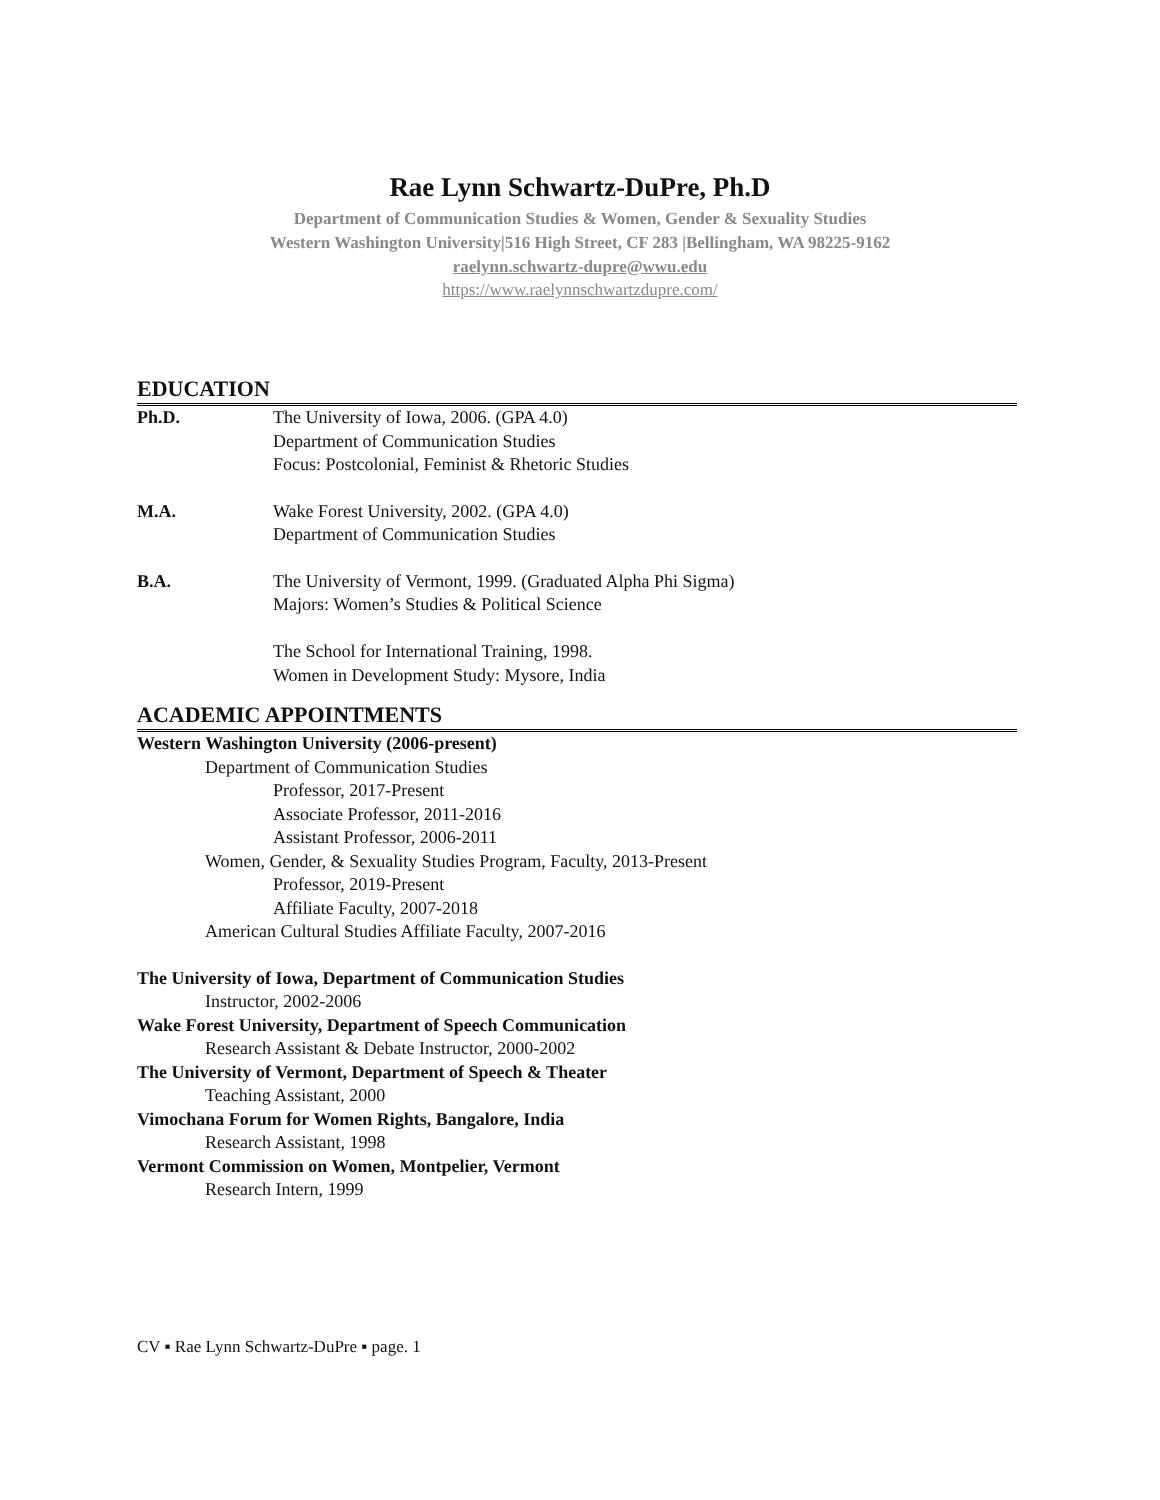Rae Lynn Schwartz-DuPre, Ph.D
Department of Communication Studies & Women, Gender & Sexuality Studies
Western Washington University|516 High Street, CF 283 |Bellingham, WA 98225-9162
raelynn.schwartz-dupre@wwu.edu
https://www.raelynnschwartzdupre.com/
EDUCATION
Ph.D. The University of Iowa, 2006. (GPA 4.0)
Department of Communication Studies
Focus: Postcolonial, Feminist & Rhetoric Studies
M.A. Wake Forest University, 2002. (GPA 4.0)
Department of Communication Studies
B.A. The University of Vermont, 1999. (Graduated Alpha Phi Sigma)
Majors: Women’s Studies & Political Science
The School for International Training, 1998.
Women in Development Study: Mysore, India
ACADEMIC APPOINTMENTS
Western Washington University (2006-present)
Department of Communication Studies
Professor, 2017-Present
Associate Professor, 2011-2016
Assistant Professor, 2006-2011
Women, Gender, & Sexuality Studies Program, Faculty, 2013-Present
Professor, 2019-Present
Affiliate Faculty, 2007-2018
American Cultural Studies Affiliate Faculty, 2007-2016
The University of Iowa, Department of Communication Studies
Instructor, 2002-2006
Wake Forest University, Department of Speech Communication
Research Assistant & Debate Instructor, 2000-2002
The University of Vermont, Department of Speech & Theater
Teaching Assistant, 2000
Vimochana Forum for Women Rights, Bangalore, India
Research Assistant, 1998
Vermont Commission on Women, Montpelier, Vermont
Research Intern, 1999
CV ▪ Rae Lynn Schwartz-DuPre ▪ page. 1